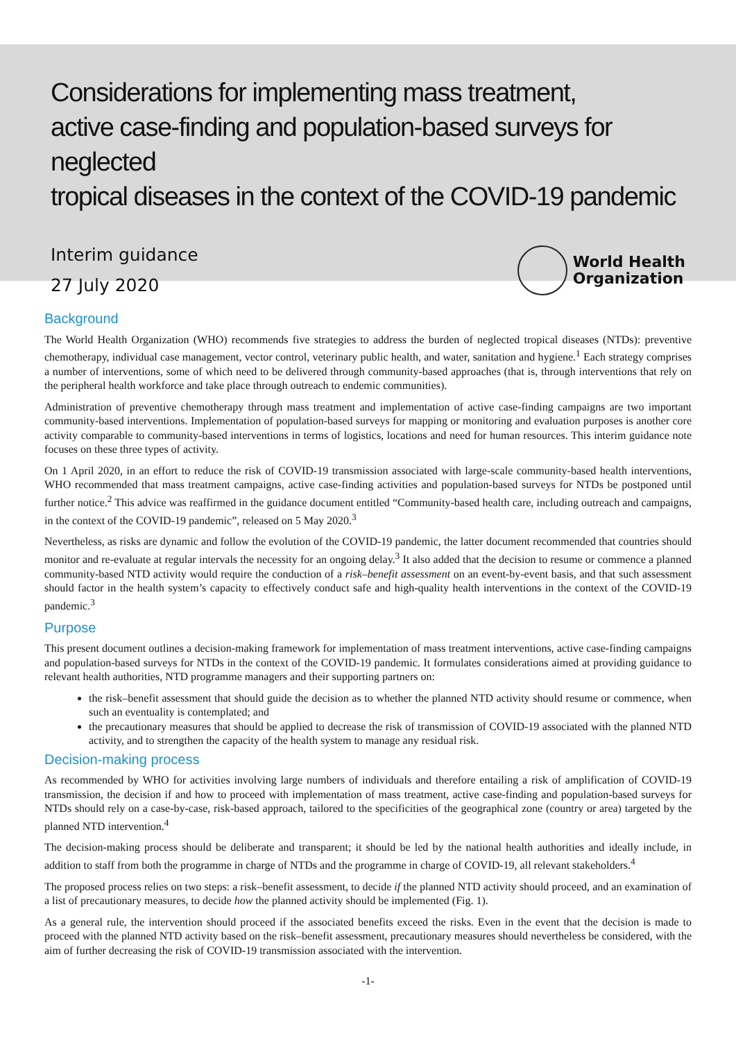Considerations for implementing mass treatment,
active case-finding and population-based surveys for neglected
tropical diseases in the context of the COVID-19 pandemic
Interim guidance
27 July 2020
World Health
Organization
Background
The World Health Organization (WHO) recommends five strategies to address the burden of neglected tropical diseases (NTDs): preventive chemotherapy, individual case management, vector control, veterinary public health, and water, sanitation and hygiene.<sup>1</sup> Each strategy comprises a number of interventions, some of which need to be delivered through community-based approaches (that is, through interventions that rely on the peripheral health workforce and take place through outreach to endemic communities).
Administration of preventive chemotherapy through mass treatment and implementation of active case-finding campaigns are two important community-based interventions. Implementation of population-based surveys for mapping or monitoring and evaluation purposes is another core activity comparable to community-based interventions in terms of logistics, locations and need for human resources. This interim guidance note focuses on these three types of activity.
On 1 April 2020, in an effort to reduce the risk of COVID-19 transmission associated with large-scale community-based health interventions, WHO recommended that mass treatment campaigns, active case-finding activities and population-based surveys for NTDs be postponed until further notice.<sup>2</sup> This advice was reaffirmed in the guidance document entitled “Community-based health care, including outreach and campaigns, in the context of the COVID-19 pandemic”, released on 5 May 2020.<sup>3</sup>
Nevertheless, as risks are dynamic and follow the evolution of the COVID-19 pandemic, the latter document recommended that countries should monitor and re-evaluate at regular intervals the necessity for an ongoing delay.<sup>3</sup> It also added that the decision to resume or commence a planned community-based NTD activity would require the conduction of a risk–benefit assessment on an event-by-event basis, and that such assessment should factor in the health system’s capacity to effectively conduct safe and high-quality health interventions in the context of the COVID-19 pandemic.<sup>3</sup>
Purpose
This present document outlines a decision-making framework for implementation of mass treatment interventions, active case-finding campaigns and population-based surveys for NTDs in the context of the COVID-19 pandemic. It formulates considerations aimed at providing guidance to relevant health authorities, NTD programme managers and their supporting partners on:
the risk–benefit assessment that should guide the decision as to whether the planned NTD activity should resume or commence, when such an eventuality is contemplated; and
the precautionary measures that should be applied to decrease the risk of transmission of COVID-19 associated with the planned NTD activity, and to strengthen the capacity of the health system to manage any residual risk.
Decision-making process
As recommended by WHO for activities involving large numbers of individuals and therefore entailing a risk of amplification of COVID-19 transmission, the decision if and how to proceed with implementation of mass treatment, active case-finding and population-based surveys for NTDs should rely on a case-by-case, risk-based approach, tailored to the specificities of the geographical zone (country or area) targeted by the planned NTD intervention.<sup>4</sup>
The decision-making process should be deliberate and transparent; it should be led by the national health authorities and ideally include, in addition to staff from both the programme in charge of NTDs and the programme in charge of COVID-19, all relevant stakeholders.<sup>4</sup>
The proposed process relies on two steps: a risk–benefit assessment, to decide if the planned NTD activity should proceed, and an examination of a list of precautionary measures, to decide how the planned activity should be implemented (Fig. 1).
As a general rule, the intervention should proceed if the associated benefits exceed the risks. Even in the event that the decision is made to proceed with the planned NTD activity based on the risk–benefit assessment, precautionary measures should nevertheless be considered, with the aim of further decreasing the risk of COVID-19 transmission associated with the intervention.
-1-